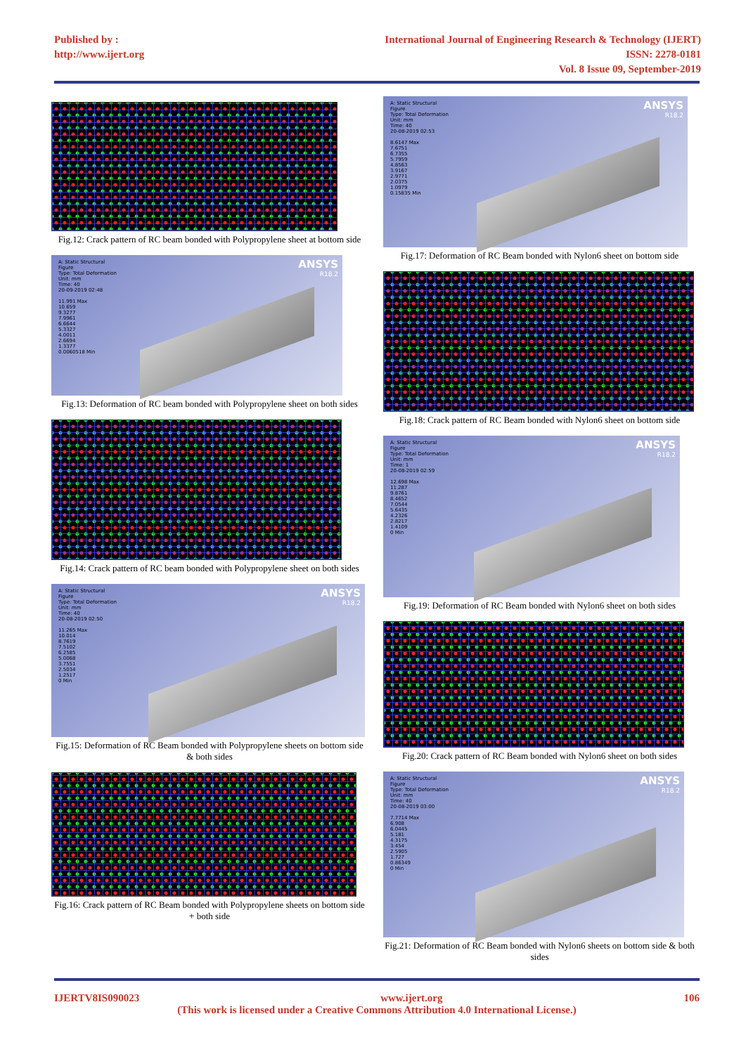Published by :
http://www.ijert.org
International Journal of Engineering Research & Technology (IJERT)
ISSN: 2278-0181
Vol. 8 Issue 09, September-2019
Fig.12: Crack pattern of RC beam bonded with Polypropylene sheet at bottom side
A: Static Structural
Figure
Type: Total Deformation
Unit: mm
Time: 40
20-09-2019 02:48
11.991 Max
10.659
9.3277
7.9961
6.6644
5.3327
4.0011
2.6694
1.3377
0.0060518 Min
ANSYS
R18.2
Fig.13: Deformation of RC beam bonded with Polypropylene sheet on both sides
Fig.14: Crack pattern of RC beam bonded with Polypropylene sheet on both sides
A: Static Structural
Figure
Type: Total Deformation
Unit: mm
Time: 40
20-08-2019 02:50
11.265 Max
10.014
8.7619
7.5102
6.2585
5.0068
3.7551
2.5034
1.2517
0 Min
ANSYS
R18.2
Fig.15: Deformation of RC Beam bonded with Polypropylene sheets on bottom side & both sides
Fig.16: Crack pattern of RC Beam bonded with Polypropylene sheets on bottom side + both side
A: Static Structural
Figure
Type: Total Deformation
Unit: mm
Time: 40
20-08-2019 02:53
8.6147 Max
7.6751
6.7355
5.7959
4.8563
3.9167
2.9771
2.0375
1.0979
0.15835 Min
ANSYS
R18.2
Fig.17: Deformation of RC Beam bonded with Nylon6 sheet on bottom side
Fig.18: Crack pattern of RC Beam bonded with Nylon6 sheet on bottom side
A: Static Structural
Figure
Type: Total Deformation
Unit: mm
Time: 1
20-08-2019 02:59
12.698 Max
11.287
9.8761
8.4652
7.0544
5.6435
4.2326
2.8217
1.4109
0 Min
ANSYS
R18.2
Fig.19: Deformation of RC Beam bonded with Nylon6 sheet on both sides
Fig.20: Crack pattern of RC Beam bonded with Nylon6 sheet on both sides
A: Static Structural
Figure
Type: Total Deformation
Unit: mm
Time: 40
20-08-2019 03:00
7.7714 Max
6.908
6.0445
5.181
4.3175
3.454
2.5905
1.727
0.86349
0 Min
ANSYS
R18.2
Fig.21: Deformation of RC Beam bonded with Nylon6 sheets on bottom side & both sides
IJERTV8IS090023 www.ijert.org 106
(This work is licensed under a Creative Commons Attribution 4.0 International License.)